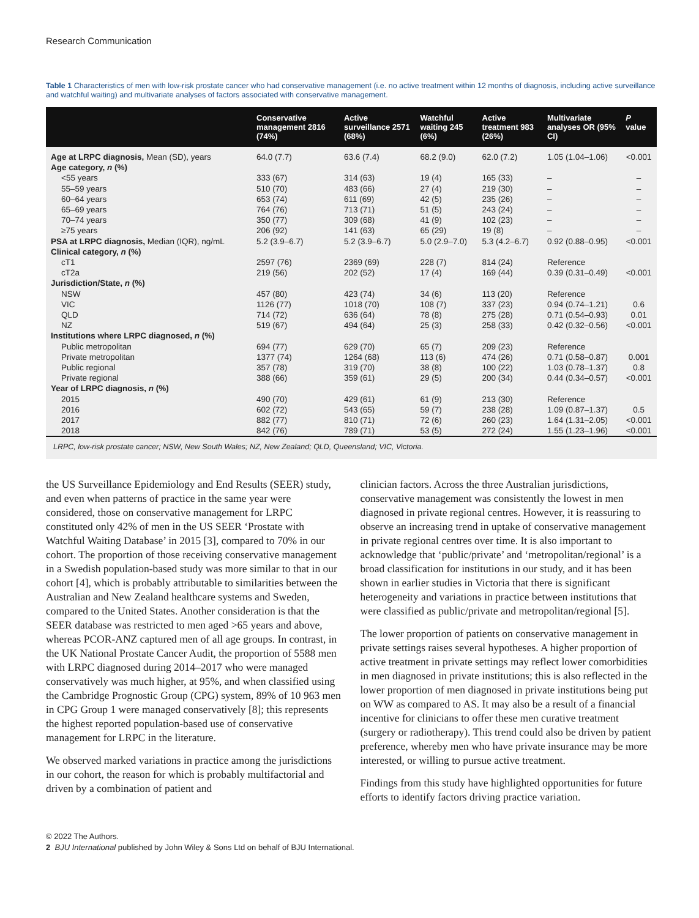Research Communication
Table 1 Characteristics of men with low-risk prostate cancer who had conservative management (i.e. no active treatment within 12 months of diagnosis, including active surveillance and watchful waiting) and multivariate analyses of factors associated with conservative management.
| | Conservative management 2816 (74%) | Active surveillance 2571 (68%) | Watchful waiting 245 (6%) | Active treatment 983 (26%) | Multivariate analyses OR (95% CI) | P value |
| --- | --- | --- | --- | --- | --- | --- |
| Age at LRPC diagnosis, Mean (SD), years | 64.0 (7.7) | 63.6 (7.4) | 68.2 (9.0) | 62.0 (7.2) | 1.05 (1.04–1.06) | <0.001 |
| Age category, n (%) | | | | | | |
| <55 years | 333 (67) | 314 (63) | 19 (4) | 165 (33) | – | – |
| 55–59 years | 510 (70) | 483 (66) | 27 (4) | 219 (30) | – | – |
| 60–64 years | 653 (74) | 611 (69) | 42 (5) | 235 (26) | – | – |
| 65–69 years | 764 (76) | 713 (71) | 51 (5) | 243 (24) | – | – |
| 70–74 years | 350 (77) | 309 (68) | 41 (9) | 102 (23) | – | – |
| ≥75 years | 206 (92) | 141 (63) | 65 (29) | 19 (8) | – | – |
| PSA at LRPC diagnosis, Median (IQR), ng/mL | 5.2 (3.9–6.7) | 5.2 (3.9–6.7) | 5.0 (2.9–7.0) | 5.3 (4.2–6.7) | 0.92 (0.88–0.95) | <0.001 |
| Clinical category, n (%) | | | | | | |
| cT1 | 2597 (76) | 2369 (69) | 228 (7) | 814 (24) | Reference | |
| cT2a | 219 (56) | 202 (52) | 17 (4) | 169 (44) | 0.39 (0.31–0.49) | <0.001 |
| Jurisdiction/State, n (%) | | | | | | |
| NSW | 457 (80) | 423 (74) | 34 (6) | 113 (20) | Reference | |
| VIC | 1126 (77) | 1018 (70) | 108 (7) | 337 (23) | 0.94 (0.74–1.21) | 0.6 |
| QLD | 714 (72) | 636 (64) | 78 (8) | 275 (28) | 0.71 (0.54–0.93) | 0.01 |
| NZ | 519 (67) | 494 (64) | 25 (3) | 258 (33) | 0.42 (0.32–0.56) | <0.001 |
| Institutions where LRPC diagnosed, n (%) | | | | | | |
| Public metropolitan | 694 (77) | 629 (70) | 65 (7) | 209 (23) | Reference | |
| Private metropolitan | 1377 (74) | 1264 (68) | 113 (6) | 474 (26) | 0.71 (0.58–0.87) | 0.001 |
| Public regional | 357 (78) | 319 (70) | 38 (8) | 100 (22) | 1.03 (0.78–1.37) | 0.8 |
| Private regional | 388 (66) | 359 (61) | 29 (5) | 200 (34) | 0.44 (0.34–0.57) | <0.001 |
| Year of LRPC diagnosis, n (%) | | | | | | |
| 2015 | 490 (70) | 429 (61) | 61 (9) | 213 (30) | Reference | |
| 2016 | 602 (72) | 543 (65) | 59 (7) | 238 (28) | 1.09 (0.87–1.37) | 0.5 |
| 2017 | 882 (77) | 810 (71) | 72 (6) | 260 (23) | 1.64 (1.31–2.05) | <0.001 |
| 2018 | 842 (76) | 789 (71) | 53 (5) | 272 (24) | 1.55 (1.23–1.96) | <0.001 |
| LRPC, low-risk prostate cancer; NSW, New South Wales; NZ, New Zealand; QLD, Queensland; VIC, Victoria. | | | | | | |
the US Surveillance Epidemiology and End Results (SEER) study, and even when patterns of practice in the same year were considered, those on conservative management for LRPC constituted only 42% of men in the US SEER ‘Prostate with Watchful Waiting Database’ in 2015 [3], compared to 70% in our cohort. The proportion of those receiving conservative management in a Swedish population-based study was more similar to that in our cohort [4], which is probably attributable to similarities between the Australian and New Zealand healthcare systems and Sweden, compared to the United States. Another consideration is that the SEER database was restricted to men aged >65 years and above, whereas PCOR-ANZ captured men of all age groups. In contrast, in the UK National Prostate Cancer Audit, the proportion of 5588 men with LRPC diagnosed during 2014–2017 who were managed conservatively was much higher, at 95%, and when classified using the Cambridge Prognostic Group (CPG) system, 89% of 10 963 men in CPG Group 1 were managed conservatively [8]; this represents the highest reported population-based use of conservative management for LRPC in the literature.
We observed marked variations in practice among the jurisdictions in our cohort, the reason for which is probably multifactorial and driven by a combination of patient and
clinician factors. Across the three Australian jurisdictions, conservative management was consistently the lowest in men diagnosed in private regional centres. However, it is reassuring to observe an increasing trend in uptake of conservative management in private regional centres over time. It is also important to acknowledge that ‘public/private’ and ‘metropolitan/regional’ is a broad classification for institutions in our study, and it has been shown in earlier studies in Victoria that there is significant heterogeneity and variations in practice between institutions that were classified as public/private and metropolitan/regional [5].
The lower proportion of patients on conservative management in private settings raises several hypotheses. A higher proportion of active treatment in private settings may reflect lower comorbidities in men diagnosed in private institutions; this is also reflected in the lower proportion of men diagnosed in private institutions being put on WW as compared to AS. It may also be a result of a financial incentive for clinicians to offer these men curative treatment (surgery or radiotherapy). This trend could also be driven by patient preference, whereby men who have private insurance may be more interested, or willing to pursue active treatment.
Findings from this study have highlighted opportunities for future efforts to identify factors driving practice variation.
© 2022 The Authors.
2 BJU International published by John Wiley & Sons Ltd on behalf of BJU International.